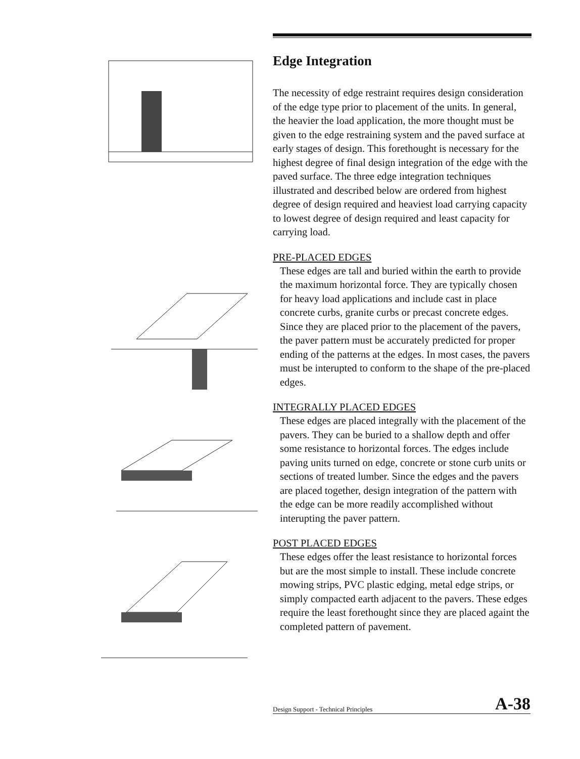Edge Integration
The necessity of edge restraint requires design consideration of the edge type prior to placement of the units. In general, the heavier the load application, the more thought must be given to the edge restraining system and the paved surface at early stages of design. This forethought is necessary for the highest degree of final design integration of the edge with the paved surface. The three edge integration techniques illustrated and described below are ordered from highest degree of design required and heaviest load carrying capacity to lowest degree of design required and least capacity for carrying load.
PRE-PLACED EDGES
These edges are tall and buried within the earth to provide the maximum horizontal force. They are typically chosen for heavy load applications and include cast in place concrete curbs, granite curbs or precast concrete edges. Since they are placed prior to the placement of the pavers, the paver pattern must be accurately predicted for proper ending of the patterns at the edges. In most cases, the pavers must be interupted to conform to the shape of the pre-placed edges.
INTEGRALLY PLACED EDGES
These edges are placed integrally with the placement of the pavers. They can be buried to a shallow depth and offer some resistance to horizontal forces. The edges include paving units turned on edge, concrete or stone curb units or sections of treated lumber. Since the edges and the pavers are placed together, design integration of the pattern with the edge can be more readily accomplished without interupting the paver pattern.
POST PLACED EDGES
These edges offer the least resistance to horizontal forces but are the most simple to install. These include concrete mowing strips, PVC plastic edging, metal edge strips, or simply compacted earth adjacent to the pavers. These edges require the least forethought since they are placed againt the completed pattern of pavement.
Design Support - Technical Principles A-38